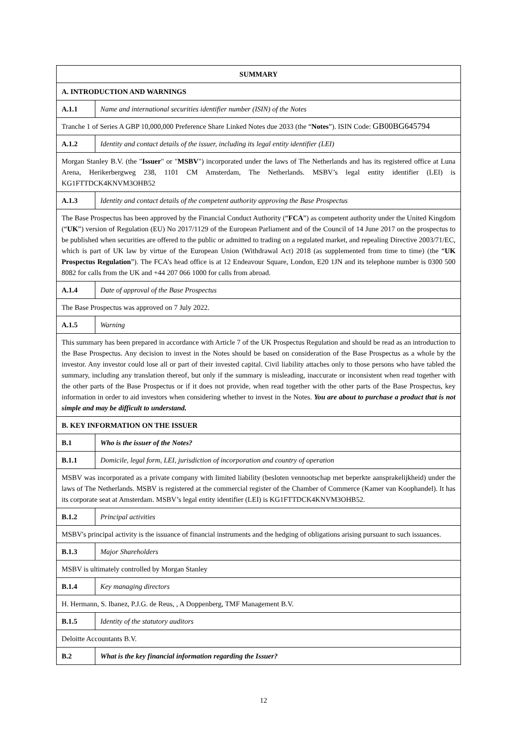| SUMMARY | |
| --- | --- |
| A. INTRODUCTION AND WARNINGS | |
| A.1.1 | Name and international securities identifier number (ISIN) of the Notes |
| Tranche 1 of Series A GBP 10,000,000 Preference Share Linked Notes due 2033 (the “ Notes ”). ISIN Code: GB00BG645794 | |
| A.1.2 | Identity and contact details of the issuer, including its legal entity identifier (LEI) |
| Morgan Stanley B.V. (the " Issuer " or " MSBV ") incorporated under the laws of The Netherlands and has its registered office at Luna Arena, Herikerbergweg 238, 1101 CM Amsterdam, The Netherlands. MSBV’s legal entity identifier (LEI) is KG1FTTDCK4KNVM3OHB52 | |
| A.1.3 | Identity and contact details of the competent authority approving the Base Prospectus |
| The Base Prospectus has been approved by the Financial Conduct Authority (“ FCA ”) as competent authority under the United Kingdom (“ UK ”) version of Regulation (EU) No 2017/1129 of the European Parliament and of the Council of 14 June 2017 on the prospectus to be published when securities are offered to the public or admitted to trading on a regulated market, and repealing Directive 2003/71/EC, which is part of UK law by virtue of the European Union (Withdrawal Act) 2018 (as supplemented from time to time) (the “ UK Prospectus Regulation ”). The FCA’s head office is at 12 Endeavour Square, London, E20 1JN and its telephone number is 0300 500 8082 for calls from the UK and +44 207 066 1000 for calls from abroad. | |
| A.1.4 | Date of approval of the Base Prospectus |
| The Base Prospectus was approved on 7 July 2022. | |
| A.1.5 | Warning |
| This summary has been prepared in accordance with Article 7 of the UK Prospectus Regulation and should be read as an introduction to the Base Prospectus. Any decision to invest in the Notes should be based on consideration of the Base Prospectus as a whole by the investor. Any investor could lose all or part of their invested capital. Civil liability attaches only to those persons who have tabled the summary, including any translation thereof, but only if the summary is misleading, inaccurate or inconsistent when read together with the other parts of the Base Prospectus or if it does not provide, when read together with the other parts of the Base Prospectus, key information in order to aid investors when considering whether to invest in the Notes. You are about to purchase a product that is not simple and may be difficult to understand. | |
| B. KEY INFORMATION ON THE ISSUER | |
| B.1 | Who is the issuer of the Notes? |
| B.1.1 | Domicile, legal form, LEI, jurisdiction of incorporation and country of operation |
| MSBV was incorporated as a private company with limited liability (besloten vennootschap met beperkte aansprakelijkheid) under the laws of The Netherlands. MSBV is registered at the commercial register of the Chamber of Commerce (Kamer van Koophandel). It has its corporate seat at Amsterdam. MSBV’s legal entity identifier (LEI) is KG1FTTDCK4KNVM3OHB52. | |
| B.1.2 | Principal activities |
| MSBV's principal activity is the issuance of financial instruments and the hedging of obligations arising pursuant to such issuances. | |
| B.1.3 | Major Shareholders |
| MSBV is ultimately controlled by Morgan Stanley | |
| B.1.4 | Key managing directors |
| H. Hermann, S. Ibanez, P.J.G. de Reus, , A Doppenberg, TMF Management B.V. | |
| B.1.5 | Identity of the statutory auditors |
| Deloitte Accountants B.V. | |
| B.2 | What is the key financial information regarding the Issuer? |
12